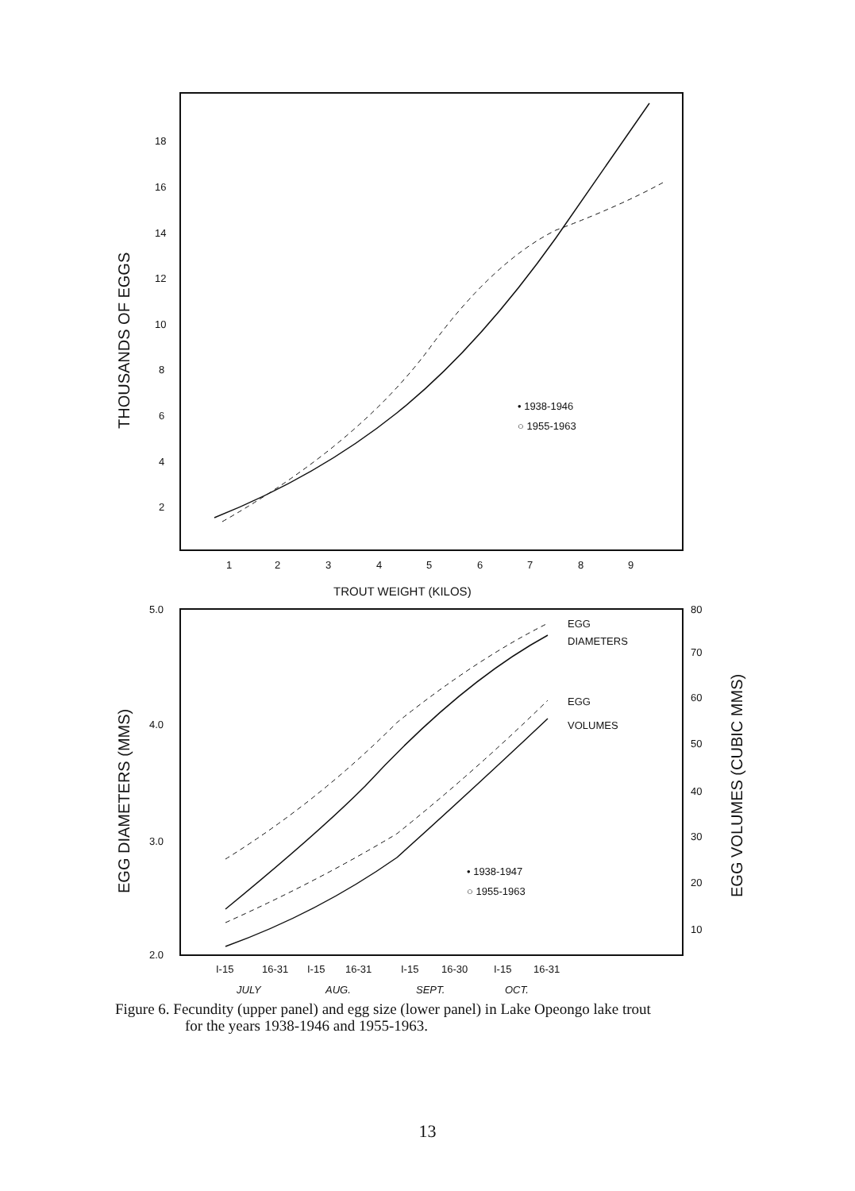18
16
14
12
10
8
6
4
2
1
2
3
4
5
6
7
8
9
TROUT WEIGHT (KILOS)
THOUSANDS OF EGGS
• 1938-1946
○ 1955-1963
5.0
4.0
3.0
2.0
80
70
60
50
40
30
20
10
EGG
DIAMETERS
EGG
VOLUMES
• 1938-1947
○ 1955-1963
I-15
16-31
I-15
16-31
I-15
16-30
I-15
16-31
JULY
AUG.
SEPT.
OCT.
EGG DIAMETERS (MMS)
EGG VOLUMES (CUBIC MMS)
Figure 6. Fecundity (upper panel) and egg size (lower panel) in Lake Opeongo lake trout
for the years 1938-1946 and 1955-1963.
13